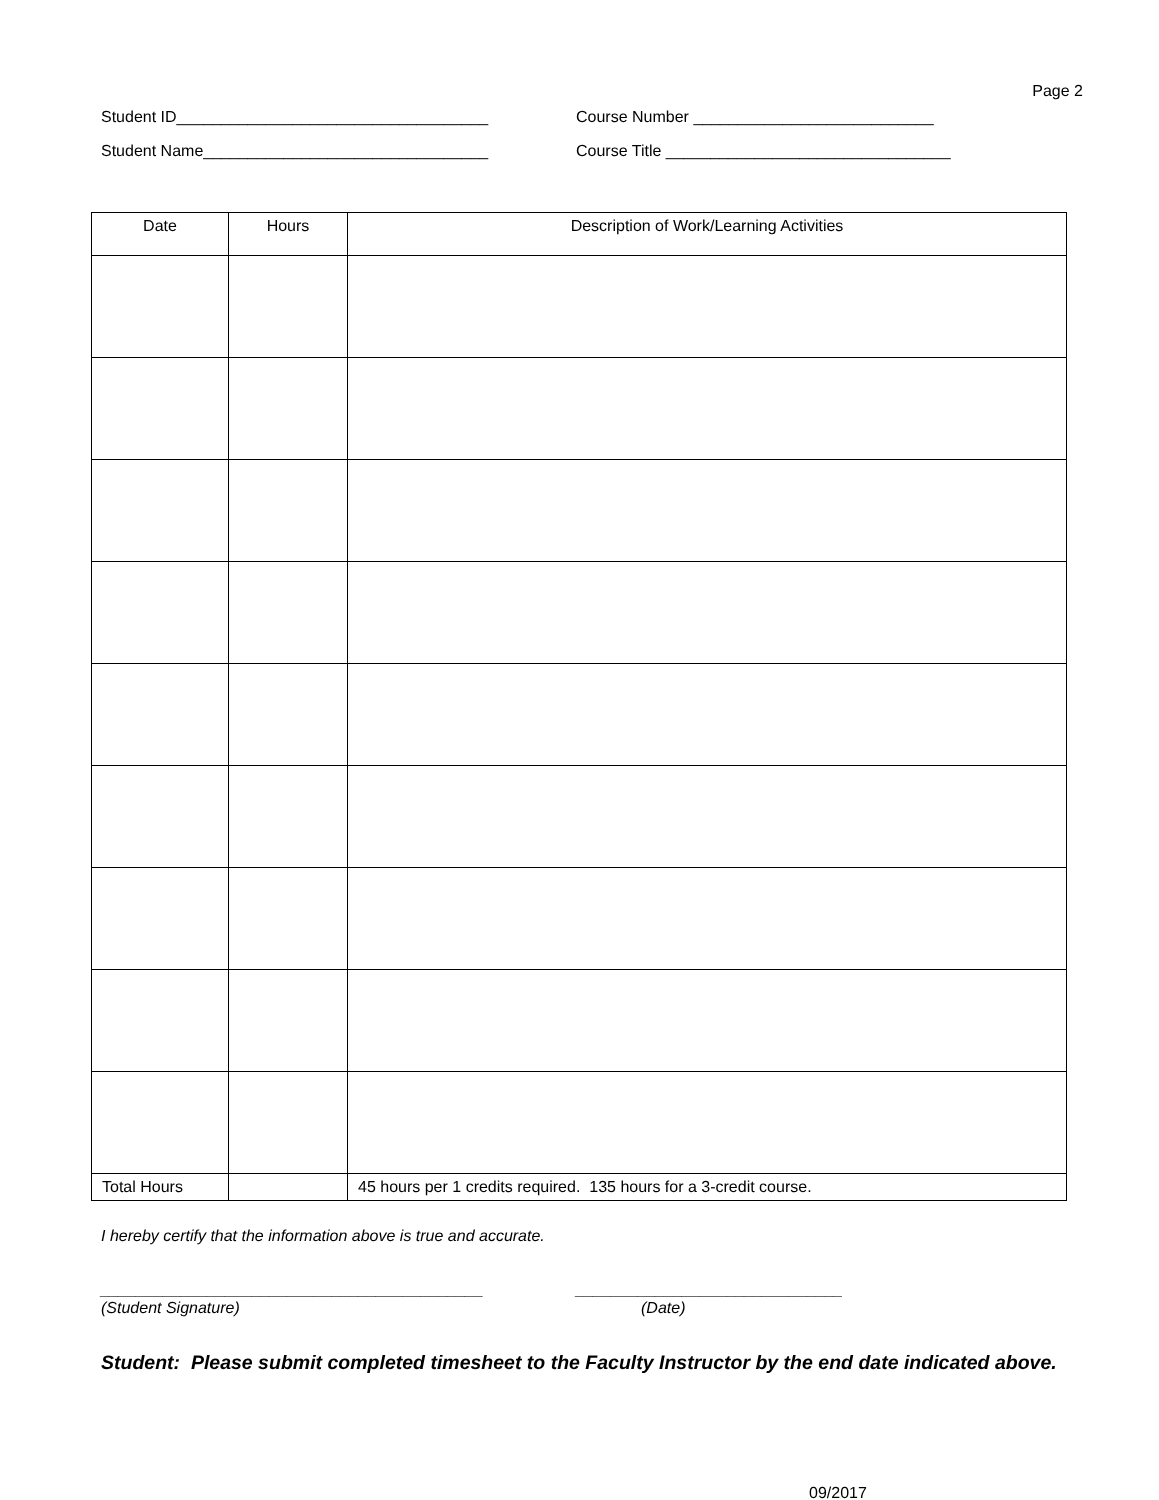Page 2
Student ID___________________________________ Course Number ___________________________
Student Name________________________________ Course Title ________________________________
| Date | Hours | Description of Work/Learning Activities |
| --- | --- | --- |
| Total Hours | | 45 hours per 1 credits required. 135 hours for a 3-credit course. |
I hereby certify that the information above is true and accurate.
___________________________________________ ______________________________
(Student Signature) (Date)
Student: Please submit completed timesheet to the Faculty Instructor by the end date indicated above.
09/2017